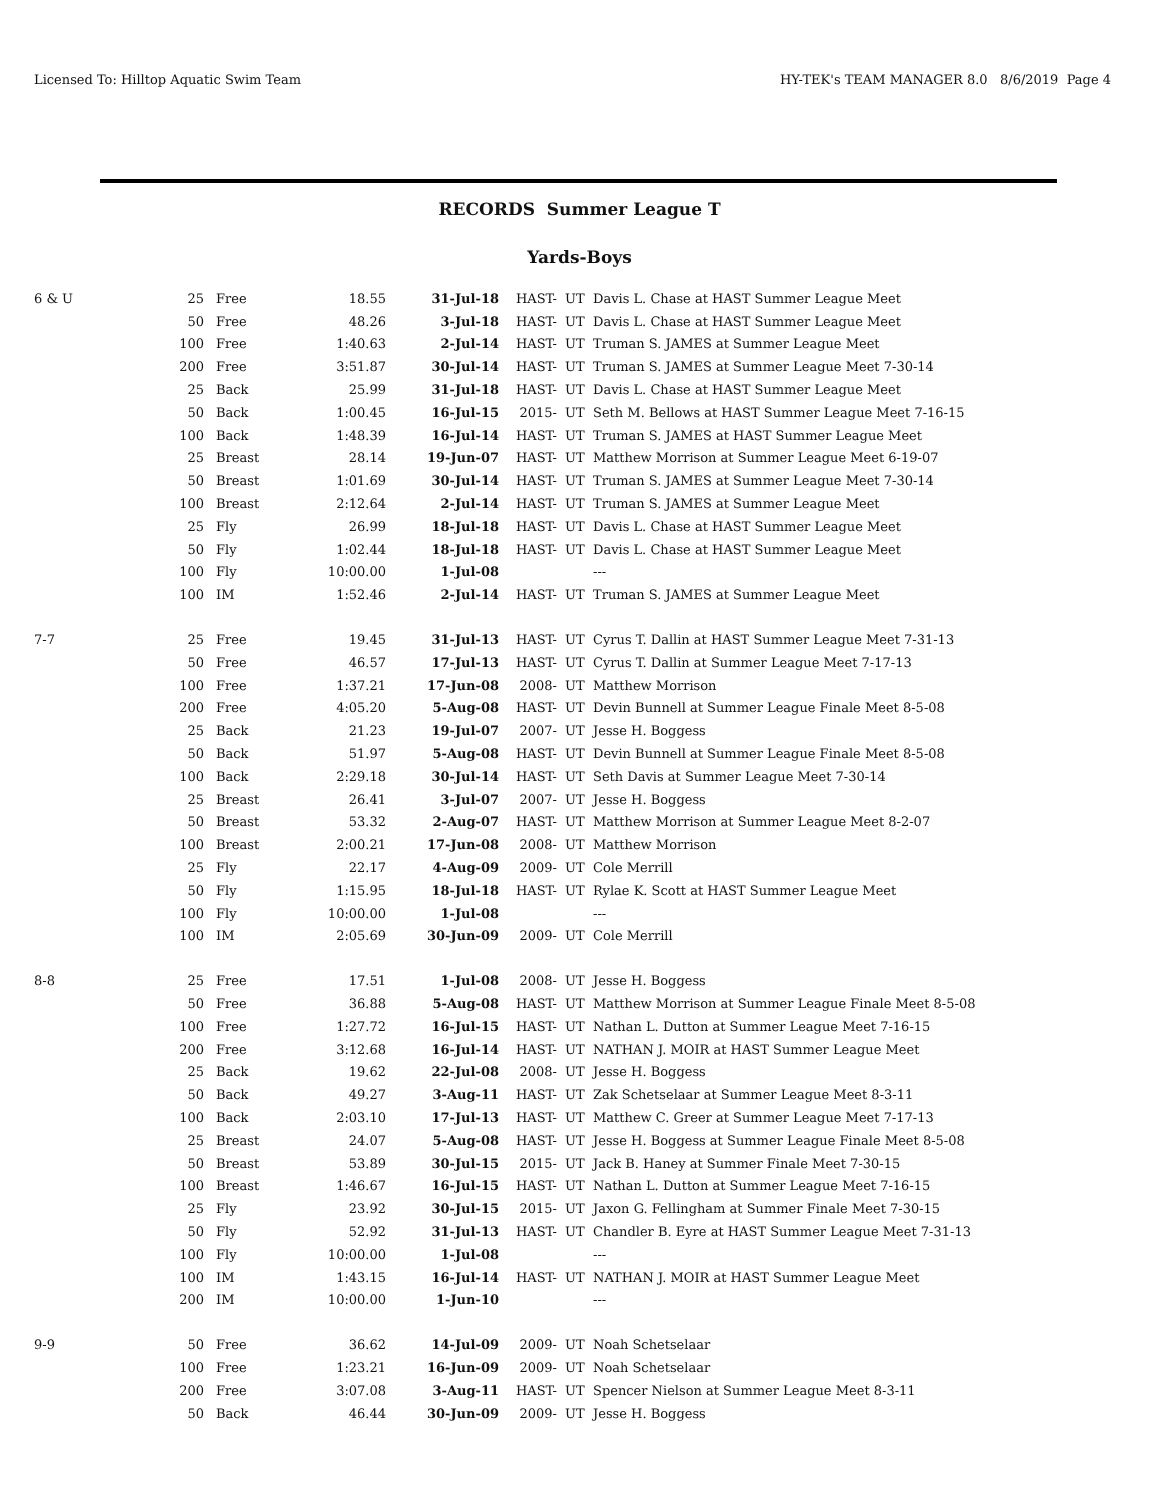Licensed To: Hilltop Aquatic Swim Team HY-TEK's TEAM MANAGER 8.0 8/6/2019 Page 4
RECORDS Summer League T
Yards-Boys
| 6 & U | 25 | Free | 18.55 | 31-Jul-18 | HAST- | UT | Davis L. Chase at HAST Summer League Meet |
| | 50 | Free | 48.26 | 3-Jul-18 | HAST- | UT | Davis L. Chase at HAST Summer League Meet |
| | 100 | Free | 1:40.63 | 2-Jul-14 | HAST- | UT | Truman S. JAMES at Summer League Meet |
| | 200 | Free | 3:51.87 | 30-Jul-14 | HAST- | UT | Truman S. JAMES at Summer League Meet 7-30-14 |
| | 25 | Back | 25.99 | 31-Jul-18 | HAST- | UT | Davis L. Chase at HAST Summer League Meet |
| | 50 | Back | 1:00.45 | 16-Jul-15 | 2015- | UT | Seth M. Bellows at HAST Summer League Meet 7-16-15 |
| | 100 | Back | 1:48.39 | 16-Jul-14 | HAST- | UT | Truman S. JAMES at HAST Summer League Meet |
| | 25 | Breast | 28.14 | 19-Jun-07 | HAST- | UT | Matthew Morrison at Summer League Meet 6-19-07 |
| | 50 | Breast | 1:01.69 | 30-Jul-14 | HAST- | UT | Truman S. JAMES at Summer League Meet 7-30-14 |
| | 100 | Breast | 2:12.64 | 2-Jul-14 | HAST- | UT | Truman S. JAMES at Summer League Meet |
| | 25 | Fly | 26.99 | 18-Jul-18 | HAST- | UT | Davis L. Chase at HAST Summer League Meet |
| | 50 | Fly | 1:02.44 | 18-Jul-18 | HAST- | UT | Davis L. Chase at HAST Summer League Meet |
| | 100 | Fly | 10:00.00 | 1-Jul-08 | | | --- |
| | 100 | IM | 1:52.46 | 2-Jul-14 | HAST- | UT | Truman S. JAMES at Summer League Meet |
| 7-7 | 25 | Free | 19.45 | 31-Jul-13 | HAST- | UT | Cyrus T. Dallin at HAST Summer League Meet 7-31-13 |
| | 50 | Free | 46.57 | 17-Jul-13 | HAST- | UT | Cyrus T. Dallin at Summer League Meet 7-17-13 |
| | 100 | Free | 1:37.21 | 17-Jun-08 | 2008- | UT | Matthew Morrison |
| | 200 | Free | 4:05.20 | 5-Aug-08 | HAST- | UT | Devin Bunnell at Summer League Finale Meet 8-5-08 |
| | 25 | Back | 21.23 | 19-Jul-07 | 2007- | UT | Jesse H. Boggess |
| | 50 | Back | 51.97 | 5-Aug-08 | HAST- | UT | Devin Bunnell at Summer League Finale Meet 8-5-08 |
| | 100 | Back | 2:29.18 | 30-Jul-14 | HAST- | UT | Seth Davis at Summer League Meet 7-30-14 |
| | 25 | Breast | 26.41 | 3-Jul-07 | 2007- | UT | Jesse H. Boggess |
| | 50 | Breast | 53.32 | 2-Aug-07 | HAST- | UT | Matthew Morrison at Summer League Meet 8-2-07 |
| | 100 | Breast | 2:00.21 | 17-Jun-08 | 2008- | UT | Matthew Morrison |
| | 25 | Fly | 22.17 | 4-Aug-09 | 2009- | UT | Cole Merrill |
| | 50 | Fly | 1:15.95 | 18-Jul-18 | HAST- | UT | Rylae K. Scott at HAST Summer League Meet |
| | 100 | Fly | 10:00.00 | 1-Jul-08 | | | --- |
| | 100 | IM | 2:05.69 | 30-Jun-09 | 2009- | UT | Cole Merrill |
| 8-8 | 25 | Free | 17.51 | 1-Jul-08 | 2008- | UT | Jesse H. Boggess |
| | 50 | Free | 36.88 | 5-Aug-08 | HAST- | UT | Matthew Morrison at Summer League Finale Meet 8-5-08 |
| | 100 | Free | 1:27.72 | 16-Jul-15 | HAST- | UT | Nathan L. Dutton at Summer League Meet 7-16-15 |
| | 200 | Free | 3:12.68 | 16-Jul-14 | HAST- | UT | NATHAN J. MOIR at HAST Summer League Meet |
| | 25 | Back | 19.62 | 22-Jul-08 | 2008- | UT | Jesse H. Boggess |
| | 50 | Back | 49.27 | 3-Aug-11 | HAST- | UT | Zak Schetselaar at Summer League Meet 8-3-11 |
| | 100 | Back | 2:03.10 | 17-Jul-13 | HAST- | UT | Matthew C. Greer at Summer League Meet 7-17-13 |
| | 25 | Breast | 24.07 | 5-Aug-08 | HAST- | UT | Jesse H. Boggess at Summer League Finale Meet 8-5-08 |
| | 50 | Breast | 53.89 | 30-Jul-15 | 2015- | UT | Jack B. Haney at Summer Finale Meet 7-30-15 |
| | 100 | Breast | 1:46.67 | 16-Jul-15 | HAST- | UT | Nathan L. Dutton at Summer League Meet 7-16-15 |
| | 25 | Fly | 23.92 | 30-Jul-15 | 2015- | UT | Jaxon G. Fellingham at Summer Finale Meet 7-30-15 |
| | 50 | Fly | 52.92 | 31-Jul-13 | HAST- | UT | Chandler B. Eyre at HAST Summer League Meet 7-31-13 |
| | 100 | Fly | 10:00.00 | 1-Jul-08 | | | --- |
| | 100 | IM | 1:43.15 | 16-Jul-14 | HAST- | UT | NATHAN J. MOIR at HAST Summer League Meet |
| | 200 | IM | 10:00.00 | 1-Jun-10 | | | --- |
| 9-9 | 50 | Free | 36.62 | 14-Jul-09 | 2009- | UT | Noah Schetselaar |
| | 100 | Free | 1:23.21 | 16-Jun-09 | 2009- | UT | Noah Schetselaar |
| | 200 | Free | 3:07.08 | 3-Aug-11 | HAST- | UT | Spencer Nielson at Summer League Meet 8-3-11 |
| | 50 | Back | 46.44 | 30-Jun-09 | 2009- | UT | Jesse H. Boggess |